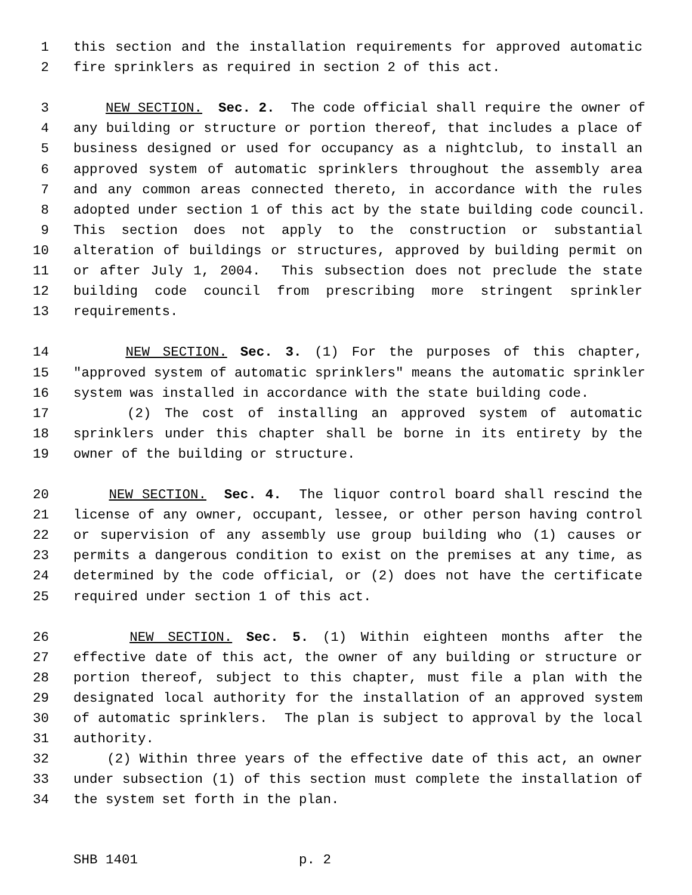1 this section and the installation requirements for approved automatic
2 fire sprinklers as required in section 2 of this act.
3 NEW SECTION. Sec. 2. The code official shall require the owner of
4 any building or structure or portion thereof, that includes a place of
5 business designed or used for occupancy as a nightclub, to install an
6 approved system of automatic sprinklers throughout the assembly area
7 and any common areas connected thereto, in accordance with the rules
8 adopted under section 1 of this act by the state building code council.
9 This section does not apply to the construction or substantial
10 alteration of buildings or structures, approved by building permit on
11 or after July 1, 2004. This subsection does not preclude the state
12 building code council from prescribing more stringent sprinkler
13 requirements.
14 NEW SECTION. Sec. 3. (1) For the purposes of this chapter,
15 "approved system of automatic sprinklers" means the automatic sprinkler
16 system was installed in accordance with the state building code.
17 (2) The cost of installing an approved system of automatic
18 sprinklers under this chapter shall be borne in its entirety by the
19 owner of the building or structure.
20 NEW SECTION. Sec. 4. The liquor control board shall rescind the
21 license of any owner, occupant, lessee, or other person having control
22 or supervision of any assembly use group building who (1) causes or
23 permits a dangerous condition to exist on the premises at any time, as
24 determined by the code official, or (2) does not have the certificate
25 required under section 1 of this act.
26 NEW SECTION. Sec. 5. (1) Within eighteen months after the
27 effective date of this act, the owner of any building or structure or
28 portion thereof, subject to this chapter, must file a plan with the
29 designated local authority for the installation of an approved system
30 of automatic sprinklers. The plan is subject to approval by the local
31 authority.
32 (2) Within three years of the effective date of this act, an owner
33 under subsection (1) of this section must complete the installation of
34 the system set forth in the plan.
SHB 1401 p. 2